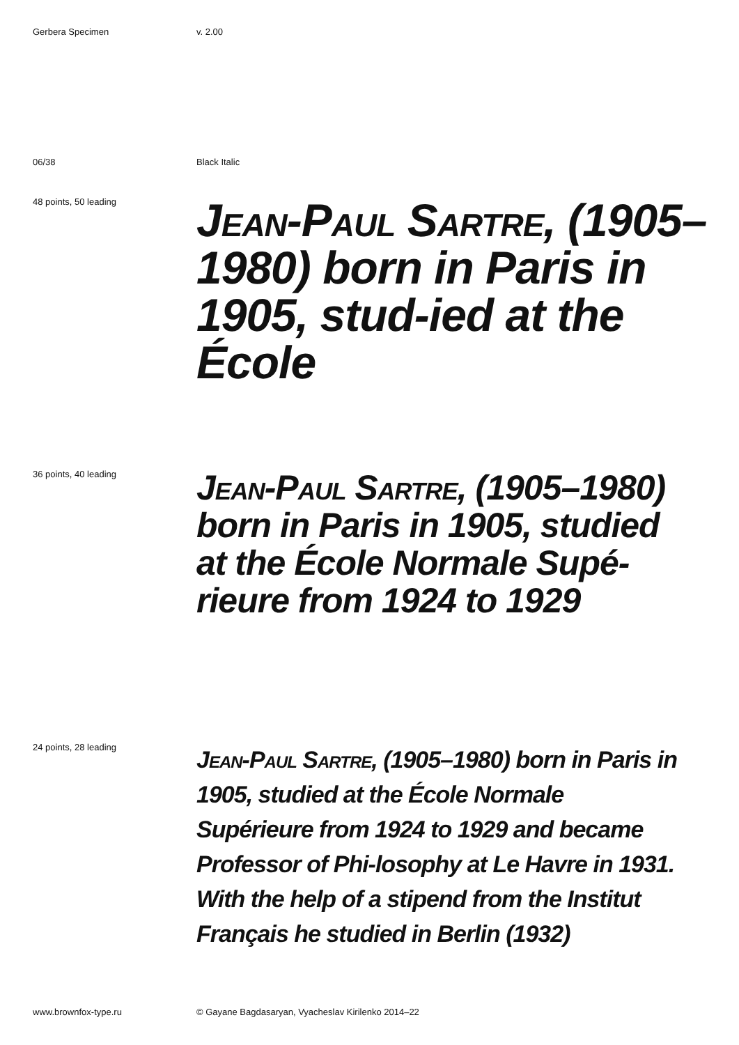Gerbera Specimen v. 2.00
06/38 Black Italic
48 points, 50 leading
Jean-Paul Sartre, (1905–1980) born in Paris in 1905, stud-ied at the École
36 points, 40 leading
Jean-Paul Sartre, (1905–1980) born in Paris in 1905, studied at the École Normale Supé-rieure from 1924 to 1929
24 points, 28 leading
Jean-Paul Sartre, (1905–1980) born in Paris in 1905, studied at the École Normale Supérieure from 1924 to 1929 and became Professor of Phi-losophy at Le Havre in 1931. With the help of a stipend from the Institut Français he studied in Berlin (1932)
www.brownfox-type.ru © Gayane Bagdasaryan, Vyacheslav Kirilenko 2014–22